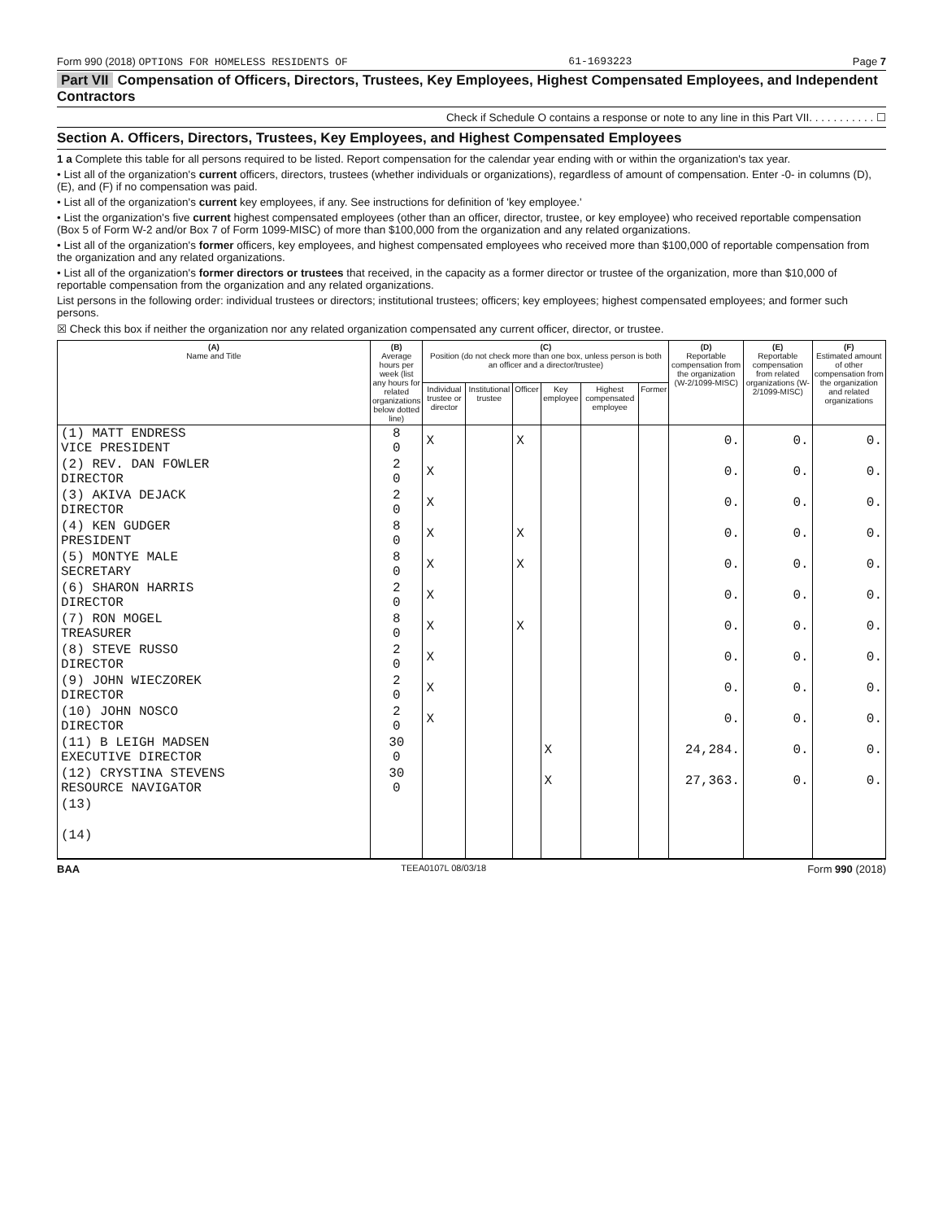Form 990 (2018) OPTIONS FOR HOMELESS RESIDENTS OF 61-1693223 Page 7
Part VII Compensation of Officers, Directors, Trustees, Key Employees, Highest Compensated Employees, and Independent Contractors
Check if Schedule O contains a response or note to any line in this Part VII. . . . . . . . . . . ☐
Section A. Officers, Directors, Trustees, Key Employees, and Highest Compensated Employees
1 a Complete this table for all persons required to be listed. Report compensation for the calendar year ending with or within the organization's tax year.
• List all of the organization's current officers, directors, trustees (whether individuals or organizations), regardless of amount of compensation. Enter -0- in columns (D), (E), and (F) if no compensation was paid.
• List all of the organization's current key employees, if any. See instructions for definition of 'key employee.'
• List the organization's five current highest compensated employees (other than an officer, director, trustee, or key employee) who received reportable compensation (Box 5 of Form W-2 and/or Box 7 of Form 1099-MISC) of more than $100,000 from the organization and any related organizations.
• List all of the organization's former officers, key employees, and highest compensated employees who received more than $100,000 of reportable compensation from the organization and any related organizations.
• List all of the organization's former directors or trustees that received, in the capacity as a former director or trustee of the organization, more than $10,000 of reportable compensation from the organization and any related organizations.
List persons in the following order: individual trustees or directors; institutional trustees; officers; key employees; highest compensated employees; and former such persons.
☒ Check this box if neither the organization nor any related organization compensated any current officer, director, or trustee.
| (A) Name and Title | (B) Average hours per week (list any hours for related organizations below dotted line) | (C) Position (do not check more than one box, unless person is both an officer and a director/trustee) | | | | | | (D) Reportable compensation from the organization (W-2/1099-MISC) | (E) Reportable compensation from related organizations (W-2/1099-MISC) | (F) Estimated amount of other compensation from the organization and related organizations |
| --- | --- | --- | --- | --- | --- | --- | --- | --- | --- | --- |
| | | Individual trustee or director | Institutional trustee | Officer | Key employee | Highest compensated employee | Former | | | |
| (1) MATT ENDRESS VICE PRESIDENT | 8 0 | X | | X | | | | 0. | 0. | 0. |
| (2) REV. DAN FOWLER DIRECTOR | 2 0 | X | | | | | | 0. | 0. | 0. |
| (3) AKIVA DEJACK DIRECTOR | 2 0 | X | | | | | | 0. | 0. | 0. |
| (4) KEN GUDGER PRESIDENT | 8 0 | X | | X | | | | 0. | 0. | 0. |
| (5) MONTYE MALE SECRETARY | 8 0 | X | | X | | | | 0. | 0. | 0. |
| (6) SHARON HARRIS DIRECTOR | 2 0 | X | | | | | | 0. | 0. | 0. |
| (7) RON MOGEL TREASURER | 8 0 | X | | X | | | | 0. | 0. | 0. |
| (8) STEVE RUSSO DIRECTOR | 2 0 | X | | | | | | 0. | 0. | 0. |
| (9) JOHN WIECZOREK DIRECTOR | 2 0 | X | | | | | | 0. | 0. | 0. |
| (10) JOHN NOSCO DIRECTOR | 2 0 | X | | | | | | 0. | 0. | 0. |
| (11) B LEIGH MADSEN EXECUTIVE DIRECTOR | 30 0 | | | | X | | | 24,284. | 0. | 0. |
| (12) CRYSTINA STEVENS RESOURCE NAVIGATOR | 30 0 | | | | X | | | 27,363. | 0. | 0. |
| (13) | | | | | | | | | | |
| (14) | | | | | | | | | | |
BAA TEEA0107L 08/03/18 Form 990 (2018)